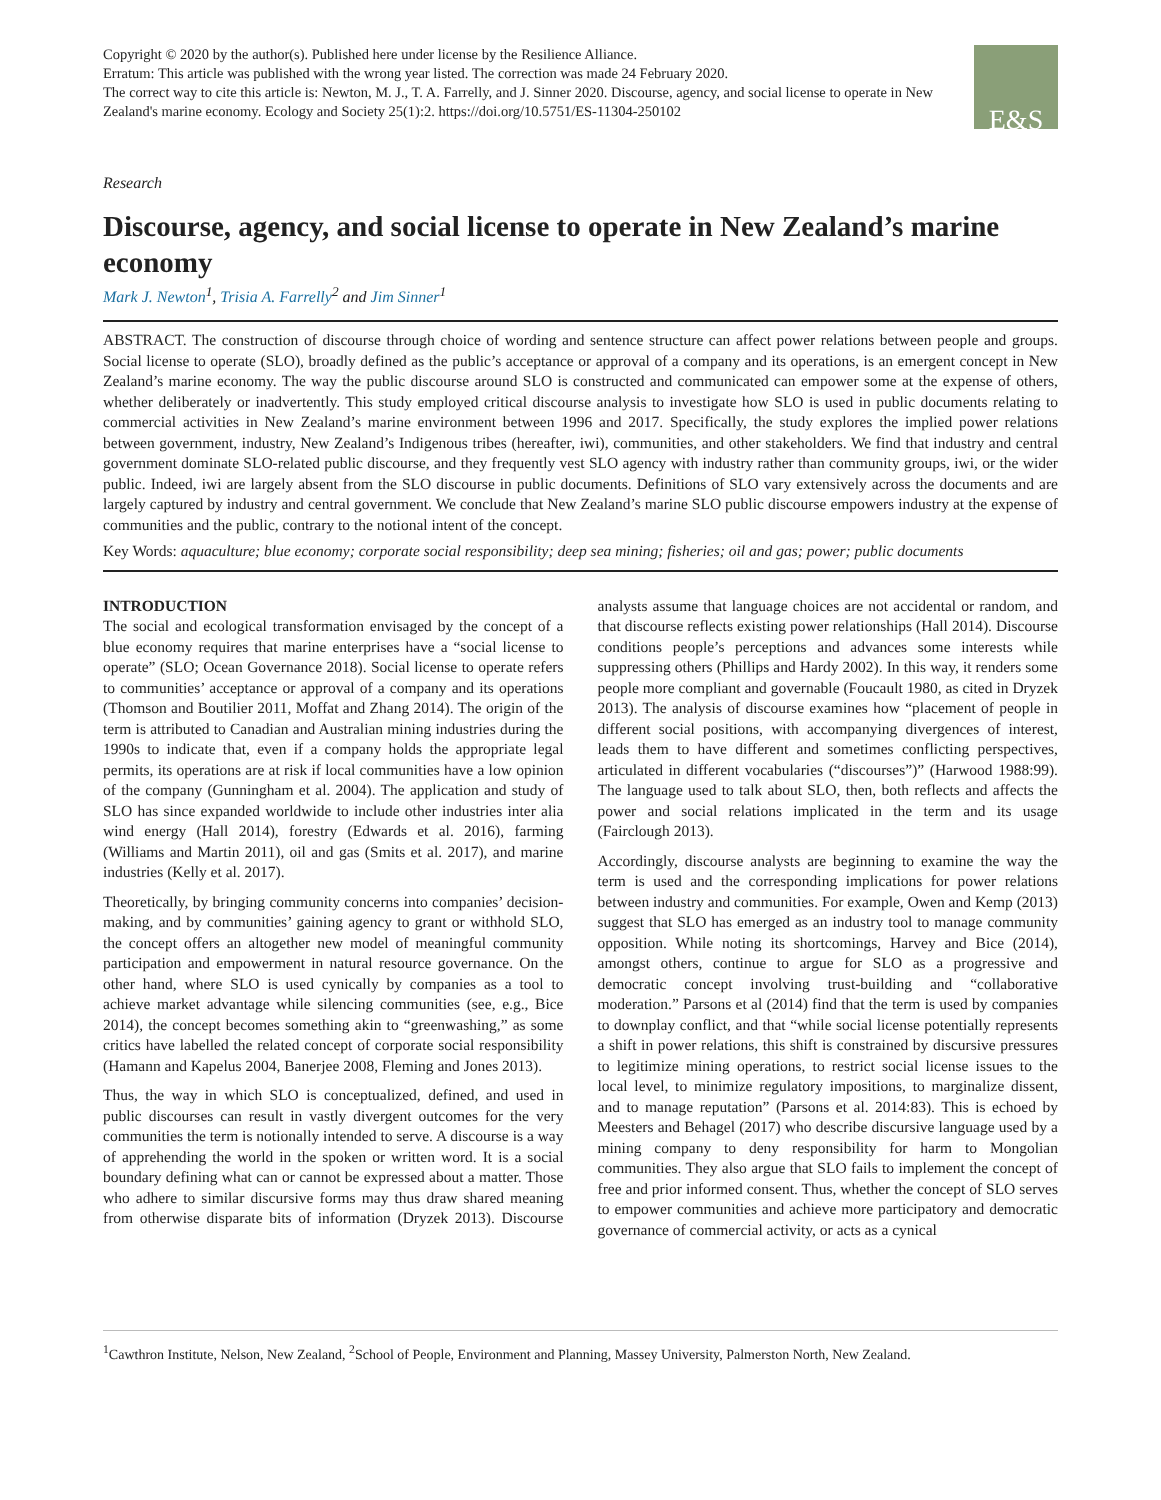Copyright © 2020 by the author(s). Published here under license by the Resilience Alliance.
Erratum: This article was published with the wrong year listed. The correction was made 24 February 2020.
The correct way to cite this article is: Newton, M. J., T. A. Farrelly, and J. Sinner 2020. Discourse, agency, and social license to operate in New Zealand's marine economy. Ecology and Society 25(1):2. https://doi.org/10.5751/ES-11304-250102
E&S
Research
Discourse, agency, and social license to operate in New Zealand’s marine economy
Mark J. Newton<sup>1</sup>, Trisia A. Farrelly<sup>2</sup> and Jim Sinner<sup>1</sup>
ABSTRACT. The construction of discourse through choice of wording and sentence structure can affect power relations between people and groups. Social license to operate (SLO), broadly defined as the public’s acceptance or approval of a company and its operations, is an emergent concept in New Zealand’s marine economy. The way the public discourse around SLO is constructed and communicated can empower some at the expense of others, whether deliberately or inadvertently. This study employed critical discourse analysis to investigate how SLO is used in public documents relating to commercial activities in New Zealand’s marine environment between 1996 and 2017. Specifically, the study explores the implied power relations between government, industry, New Zealand’s Indigenous tribes (hereafter, iwi), communities, and other stakeholders. We find that industry and central government dominate SLO-related public discourse, and they frequently vest SLO agency with industry rather than community groups, iwi, or the wider public. Indeed, iwi are largely absent from the SLO discourse in public documents. Definitions of SLO vary extensively across the documents and are largely captured by industry and central government. We conclude that New Zealand’s marine SLO public discourse empowers industry at the expense of communities and the public, contrary to the notional intent of the concept.
Key Words: aquaculture; blue economy; corporate social responsibility; deep sea mining; fisheries; oil and gas; power; public documents
INTRODUCTION
The social and ecological transformation envisaged by the concept of a blue economy requires that marine enterprises have a “social license to operate” (SLO; Ocean Governance 2018). Social license to operate refers to communities’ acceptance or approval of a company and its operations (Thomson and Boutilier 2011, Moffat and Zhang 2014). The origin of the term is attributed to Canadian and Australian mining industries during the 1990s to indicate that, even if a company holds the appropriate legal permits, its operations are at risk if local communities have a low opinion of the company (Gunningham et al. 2004). The application and study of SLO has since expanded worldwide to include other industries inter alia wind energy (Hall 2014), forestry (Edwards et al. 2016), farming (Williams and Martin 2011), oil and gas (Smits et al. 2017), and marine industries (Kelly et al. 2017).
Theoretically, by bringing community concerns into companies’ decision-making, and by communities’ gaining agency to grant or withhold SLO, the concept offers an altogether new model of meaningful community participation and empowerment in natural resource governance. On the other hand, where SLO is used cynically by companies as a tool to achieve market advantage while silencing communities (see, e.g., Bice 2014), the concept becomes something akin to “greenwashing,” as some critics have labelled the related concept of corporate social responsibility (Hamann and Kapelus 2004, Banerjee 2008, Fleming and Jones 2013).
Thus, the way in which SLO is conceptualized, defined, and used in public discourses can result in vastly divergent outcomes for the very communities the term is notionally intended to serve. A discourse is a way of apprehending the world in the spoken or written word. It is a social boundary defining what can or cannot be expressed about a matter. Those who adhere to similar discursive forms may thus draw shared meaning from otherwise disparate bits of information (Dryzek 2013). Discourse analysts assume that language choices are not accidental or random, and that discourse reflects existing power relationships (Hall 2014). Discourse conditions people’s perceptions and advances some interests while suppressing others (Phillips and Hardy 2002). In this way, it renders some people more compliant and governable (Foucault 1980, as cited in Dryzek 2013). The analysis of discourse examines how “placement of people in different social positions, with accompanying divergences of interest, leads them to have different and sometimes conflicting perspectives, articulated in different vocabularies (“discourses”)” (Harwood 1988:99). The language used to talk about SLO, then, both reflects and affects the power and social relations implicated in the term and its usage (Fairclough 2013).
Accordingly, discourse analysts are beginning to examine the way the term is used and the corresponding implications for power relations between industry and communities. For example, Owen and Kemp (2013) suggest that SLO has emerged as an industry tool to manage community opposition. While noting its shortcomings, Harvey and Bice (2014), amongst others, continue to argue for SLO as a progressive and democratic concept involving trust-building and “collaborative moderation.” Parsons et al (2014) find that the term is used by companies to downplay conflict, and that “while social license potentially represents a shift in power relations, this shift is constrained by discursive pressures to legitimize mining operations, to restrict social license issues to the local level, to minimize regulatory impositions, to marginalize dissent, and to manage reputation” (Parsons et al. 2014:83). This is echoed by Meesters and Behagel (2017) who describe discursive language used by a mining company to deny responsibility for harm to Mongolian communities. They also argue that SLO fails to implement the concept of free and prior informed consent. Thus, whether the concept of SLO serves to empower communities and achieve more participatory and democratic governance of commercial activity, or acts as a cynical
<sup>1</sup> Cawthron Institute, Nelson, New Zealand, <sup>2</sup>School of People, Environment and Planning, Massey University, Palmerston North, New Zealand.